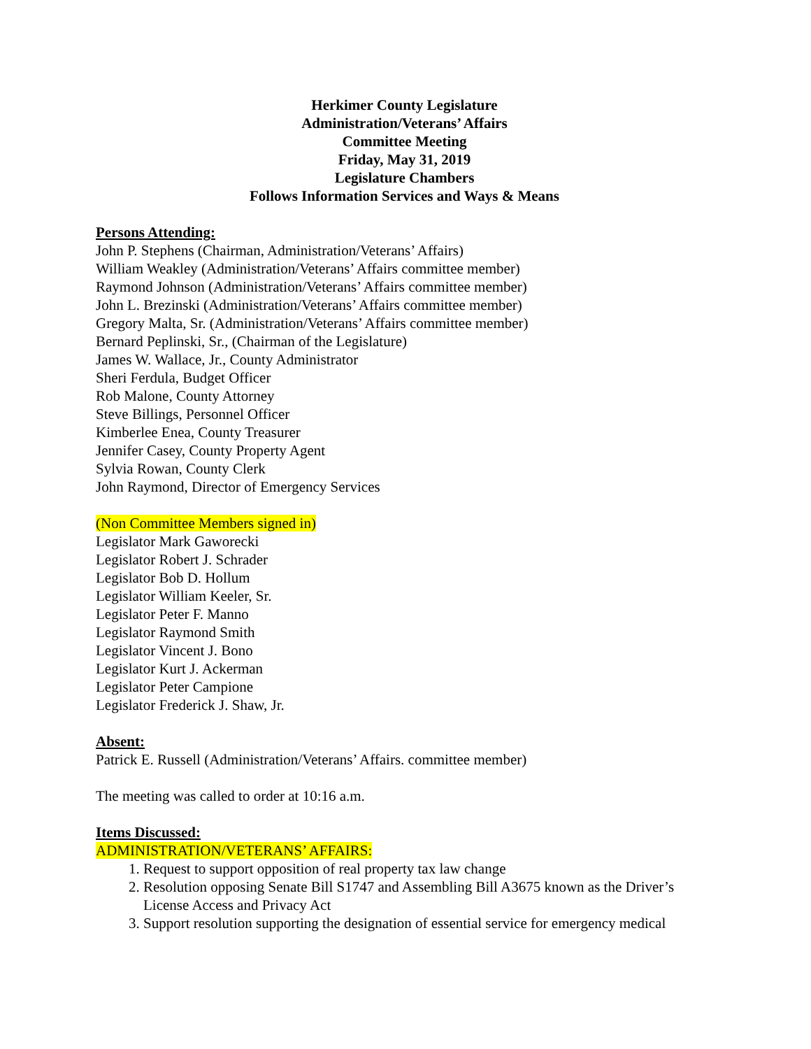Herkimer County Legislature
Administration/Veterans’ Affairs
Committee Meeting
Friday, May 31, 2019
Legislature Chambers
Follows Information Services and Ways & Means
Persons Attending:
John P. Stephens (Chairman, Administration/Veterans’ Affairs)
William Weakley (Administration/Veterans’ Affairs committee member)
Raymond Johnson (Administration/Veterans’ Affairs committee member)
John L. Brezinski (Administration/Veterans’ Affairs committee member)
Gregory Malta, Sr. (Administration/Veterans’ Affairs committee member)
Bernard Peplinski, Sr., (Chairman of the Legislature)
James W. Wallace, Jr., County Administrator
Sheri Ferdula, Budget Officer
Rob Malone, County Attorney
Steve Billings, Personnel Officer
Kimberlee Enea, County Treasurer
Jennifer Casey, County Property Agent
Sylvia Rowan, County Clerk
John Raymond, Director of Emergency Services
(Non Committee Members signed in)
Legislator Mark Gaworecki
Legislator Robert J. Schrader
Legislator Bob D. Hollum
Legislator William Keeler, Sr.
Legislator Peter F. Manno
Legislator Raymond Smith
Legislator Vincent J. Bono
Legislator Kurt J. Ackerman
Legislator Peter Campione
Legislator Frederick J. Shaw, Jr.
Absent:
Patrick E. Russell (Administration/Veterans’ Affairs. committee member)
The meeting was called to order at 10:16 a.m.
Items Discussed:
ADMINISTRATION/VETERANS’ AFFAIRS:
1. Request to support opposition of real property tax law change
2. Resolution opposing Senate Bill S1747 and Assembling Bill A3675 known as the Driver’s License Access and Privacy Act
3. Support resolution supporting the designation of essential service for emergency medical